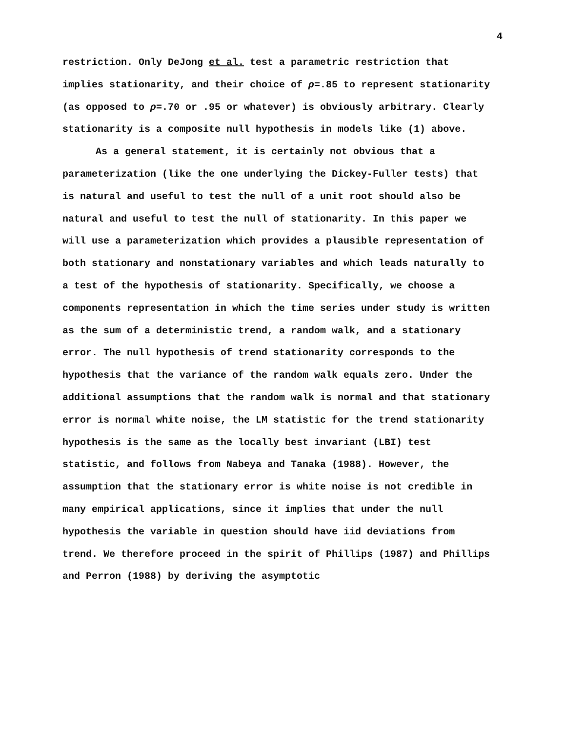4
restriction. Only DeJong et al. test a parametric restriction that implies stationarity, and their choice of ρ=.85 to represent stationarity (as opposed to ρ=.70 or .95 or whatever) is obviously arbitrary. Clearly stationarity is a composite null hypothesis in models like (1) above.
As a general statement, it is certainly not obvious that a parameterization (like the one underlying the Dickey-Fuller tests) that is natural and useful to test the null of a unit root should also be natural and useful to test the null of stationarity. In this paper we will use a parameterization which provides a plausible representation of both stationary and nonstationary variables and which leads naturally to a test of the hypothesis of stationarity. Specifically, we choose a components representation in which the time series under study is written as the sum of a deterministic trend, a random walk, and a stationary error. The null hypothesis of trend stationarity corresponds to the hypothesis that the variance of the random walk equals zero. Under the additional assumptions that the random walk is normal and that stationary error is normal white noise, the LM statistic for the trend stationarity hypothesis is the same as the locally best invariant (LBI) test statistic, and follows from Nabeya and Tanaka (1988). However, the assumption that the stationary error is white noise is not credible in many empirical applications, since it implies that under the null hypothesis the variable in question should have iid deviations from trend. We therefore proceed in the spirit of Phillips (1987) and Phillips and Perron (1988) by deriving the asymptotic